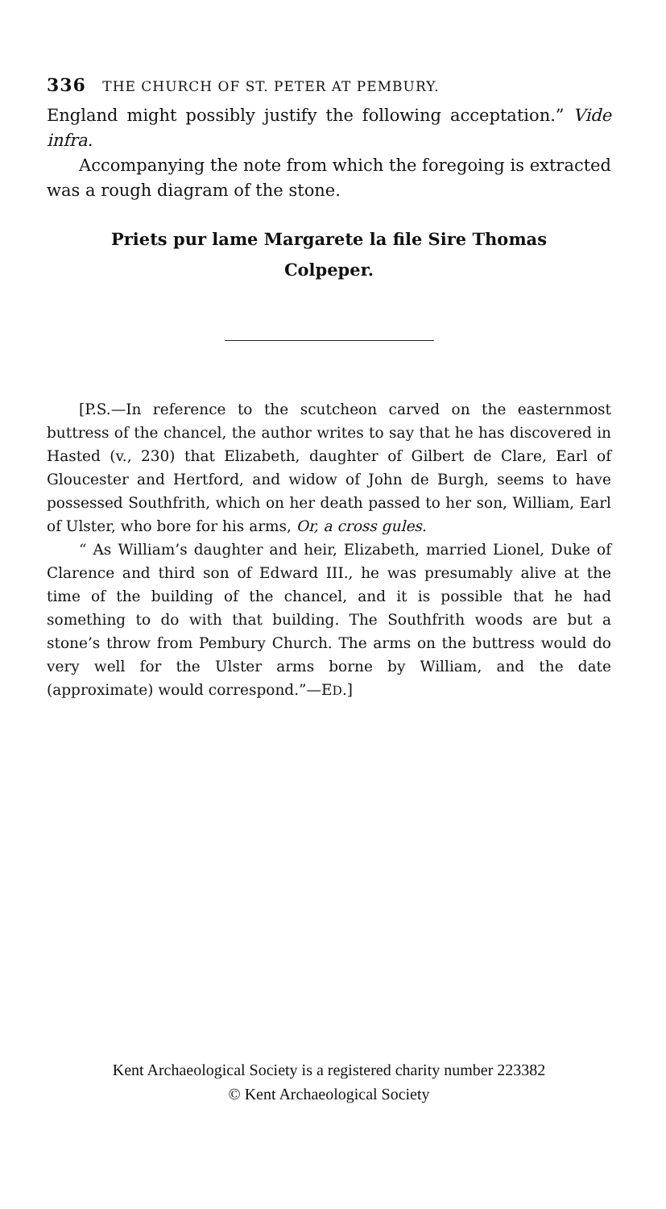336 THE CHURCH OF ST. PETER AT PEMBURY.
England might possibly justify the following acceptation.” Vide infra.
Accompanying the note from which the foregoing is extracted was a rough diagram of the stone.
Priets pur lame Margarete la file Sire Thomas
Colpeper.
[P.S.—In reference to the scutcheon carved on the easternmost buttress of the chancel, the author writes to say that he has discovered in Hasted (v., 230) that Elizabeth, daughter of Gilbert de Clare, Earl of Gloucester and Hertford, and widow of John de Burgh, seems to have possessed Southfrith, which on her death passed to her son, William, Earl of Ulster, who bore for his arms, Or, a cross gules.
“ As William’s daughter and heir, Elizabeth, married Lionel, Duke of Clarence and third son of Edward III., he was presumably alive at the time of the building of the chancel, and it is possible that he had something to do with that building. The Southfrith woods are but a stone’s throw from Pembury Church. The arms on the buttress would do very well for the Ulster arms borne by William, and the date (approximate) would correspond.”—ED.]
Kent Archaeological Society is a registered charity number 223382
© Kent Archaeological Society